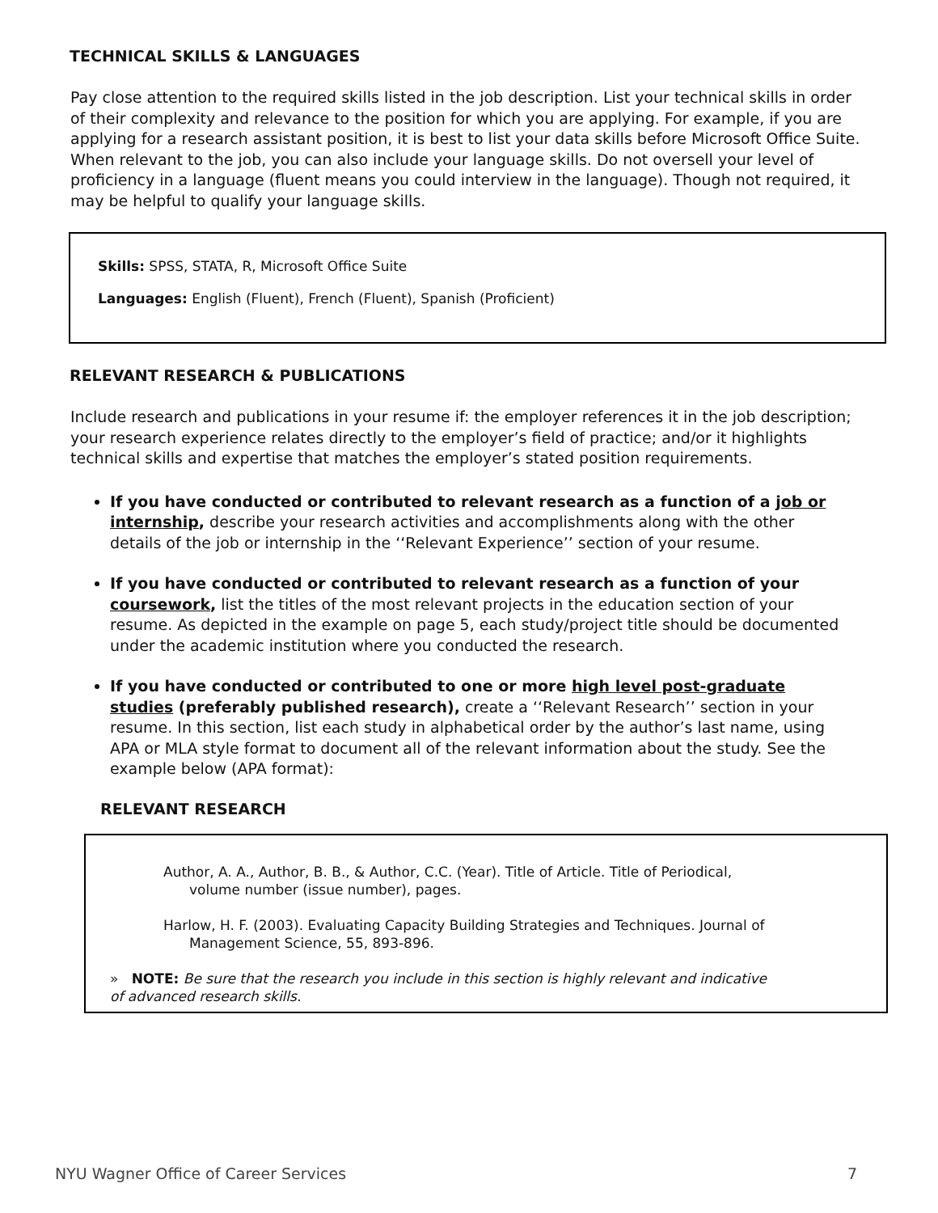TECHNICAL SKILLS & LANGUAGES
Pay close attention to the required skills listed in the job description. List your technical skills in order of their complexity and relevance to the position for which you are applying. For example, if you are applying for a research assistant position, it is best to list your data skills before Microsoft Office Suite. When relevant to the job, you can also include your language skills. Do not oversell your level of proficiency in a language (fluent means you could interview in the language). Though not required, it may be helpful to qualify your language skills.
Skills: SPSS, STATA, R, Microsoft Office Suite
Languages: English (Fluent), French (Fluent), Spanish (Proficient)
RELEVANT RESEARCH & PUBLICATIONS
Include research and publications in your resume if: the employer references it in the job description; your research experience relates directly to the employer’s field of practice; and/or it highlights technical skills and expertise that matches the employer’s stated position requirements.
If you have conducted or contributed to relevant research as a function of a job or internship, describe your research activities and accomplishments along with the other details of the job or internship in the ‘‘Relevant Experience’’ section of your resume.
If you have conducted or contributed to relevant research as a function of your coursework, list the titles of the most relevant projects in the education section of your resume. As depicted in the example on page 5, each study/project title should be documented under the academic institution where you conducted the research.
If you have conducted or contributed to one or more high level post-graduate studies (preferably published research), create a ‘‘Relevant Research’’ section in your resume. In this section, list each study in alphabetical order by the author’s last name, using APA or MLA style format to document all of the relevant information about the study. See the example below (APA format):
RELEVANT RESEARCH
Author, A. A., Author, B. B., & Author, C.C. (Year). Title of Article. Title of Periodical, volume number (issue number), pages.
Harlow, H. F. (2003). Evaluating Capacity Building Strategies and Techniques. Journal of Management Science, 55, 893-896.
» NOTE: Be sure that the research you include in this section is highly relevant and indicative of advanced research skills.
NYU Wagner Office of Career Services 7